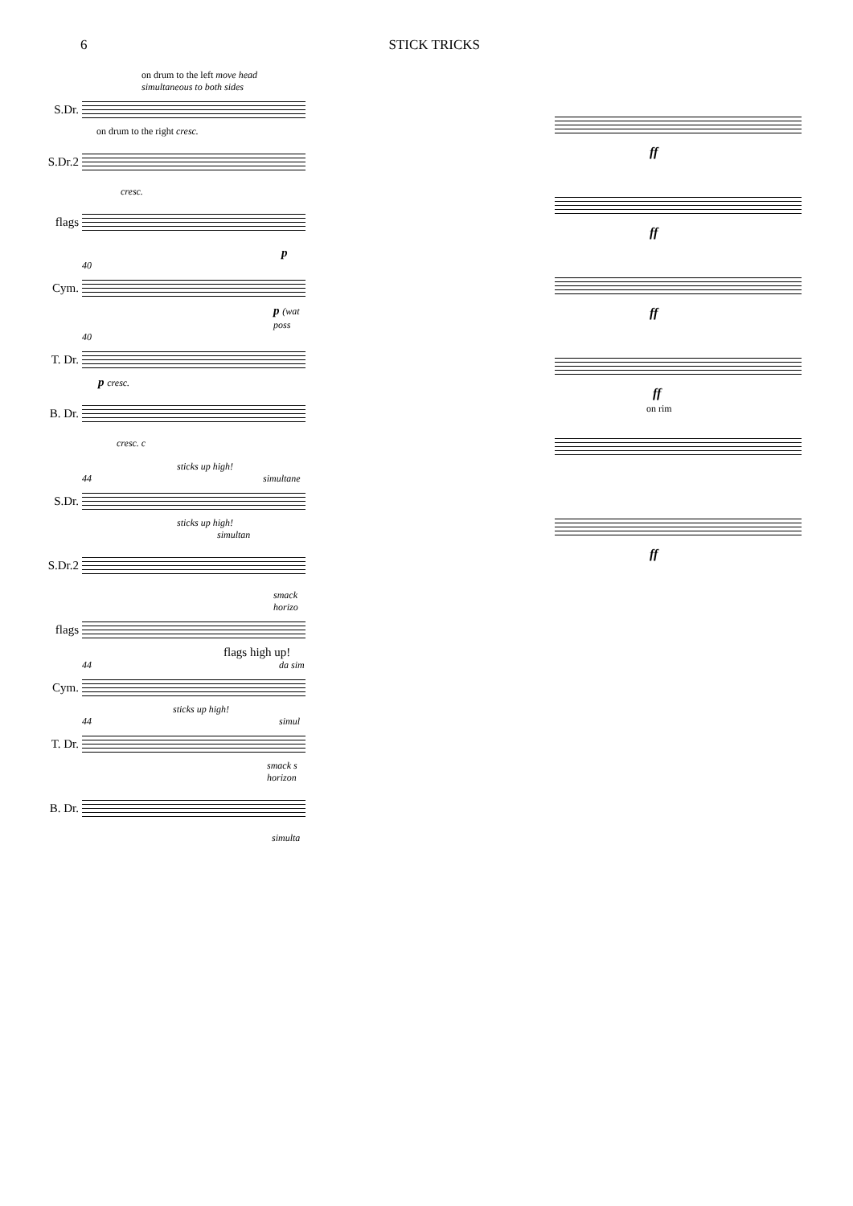6 STICK TRICKS
on drum to the left move head simultaneous to both sides
S.Dr.
on drum to the right cresc.
S.Dr.2
cresc.
flags
p
40
Cym.
p (wat poss
40
T. Dr.
p cresc.
B. Dr.
cresc. c
sticks up high!
44 simultane
S.Dr.
sticks up high! simultan
S.Dr.2
smack horizo
flags
flags high up!
44 da sim
Cym.
sticks up high!
44 simul
T. Dr.
smack s horizon
B. Dr.
simulta
ff
ff
ff
ff
on rim
ff